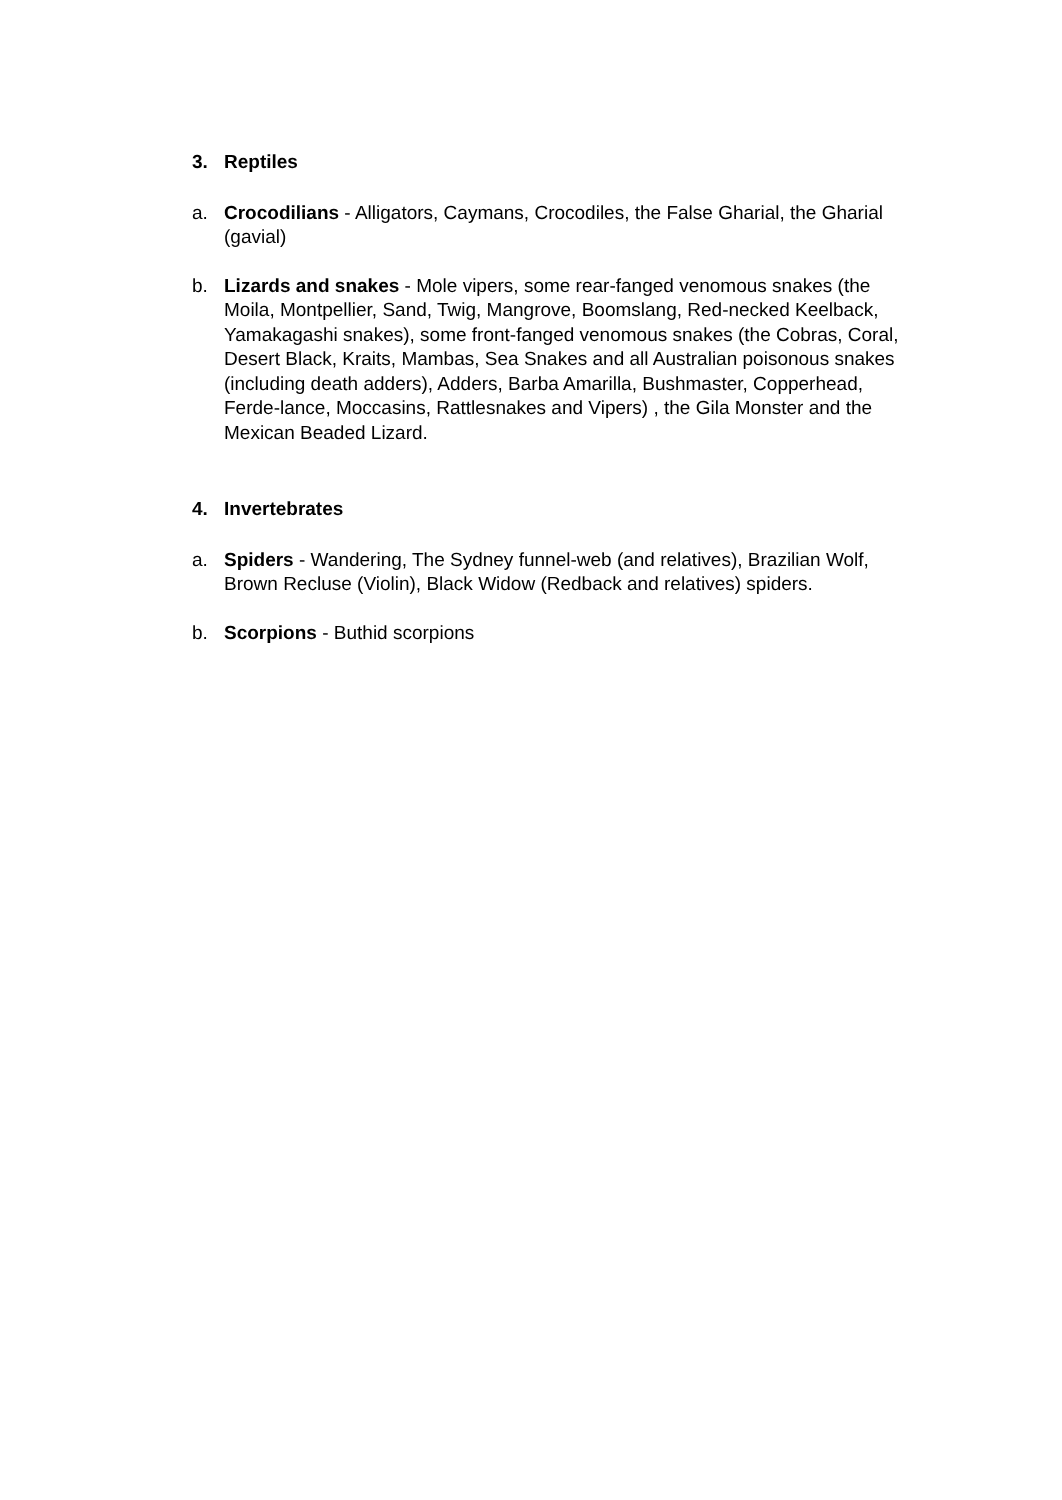3. Reptiles
a. Crocodilians - Alligators, Caymans, Crocodiles, the False Gharial, the Gharial (gavial)
b. Lizards and snakes - Mole vipers, some rear-fanged venomous snakes (the Moila, Montpellier, Sand, Twig, Mangrove, Boomslang, Red-necked Keelback, Yamakagashi snakes), some front-fanged venomous snakes (the Cobras, Coral, Desert Black, Kraits, Mambas, Sea Snakes and all Australian poisonous snakes (including death adders), Adders, Barba Amarilla, Bushmaster, Copperhead, Ferde-lance, Moccasins, Rattlesnakes and Vipers) , the Gila Monster and the Mexican Beaded Lizard.
4. Invertebrates
a. Spiders - Wandering, The Sydney funnel-web (and relatives), Brazilian Wolf, Brown Recluse (Violin), Black Widow (Redback and relatives) spiders.
b. Scorpions - Buthid scorpions